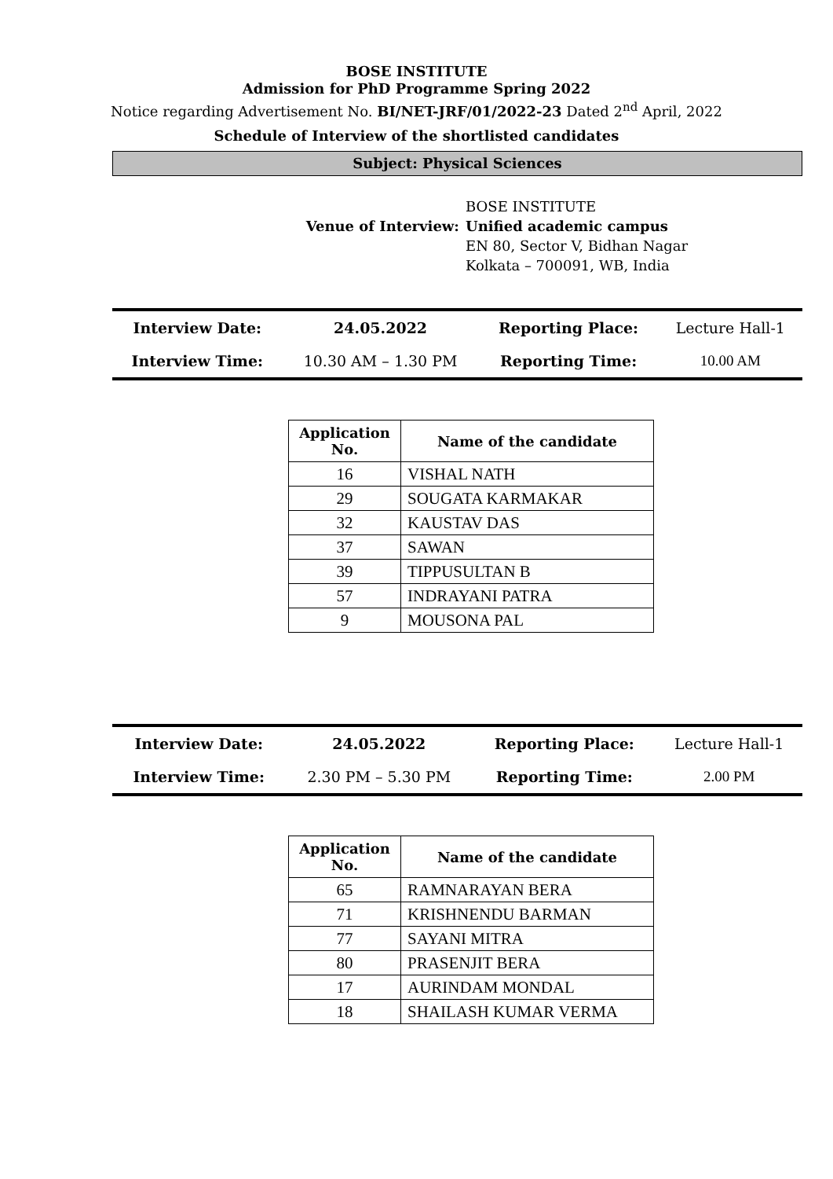BOSE INSTITUTE
Admission for PhD Programme Spring 2022
Notice regarding Advertisement No. BI/NET-JRF/01/2022-23 Dated 2<sup>nd</sup> April, 2022
Schedule of Interview of the shortlisted candidates
Subject: Physical Sciences
Venue of Interview:
BOSE INSTITUTE
Unified academic campus
EN 80, Sector V, Bidhan Nagar
Kolkata – 700091, WB, India
| Interview Date: | 24.05.2022 | Reporting Place: | Lecture Hall-1 |
| Interview Time: | 10.30 AM – 1.30 PM | Reporting Time: | 10.00 AM |
| Application No. | Name of the candidate |
| --- | --- |
| 16 | VISHAL NATH |
| 29 | SOUGATA KARMAKAR |
| 32 | KAUSTAV DAS |
| 37 | SAWAN |
| 39 | TIPPUSULTAN B |
| 57 | INDRAYANI PATRA |
| 9 | MOUSONA PAL |
| Interview Date: | 24.05.2022 | Reporting Place: | Lecture Hall-1 |
| Interview Time: | 2.30 PM – 5.30 PM | Reporting Time: | 2.00 PM |
| Application No. | Name of the candidate |
| --- | --- |
| 65 | RAMNARAYAN BERA |
| 71 | KRISHNENDU BARMAN |
| 77 | SAYANI MITRA |
| 80 | PRASENJIT BERA |
| 17 | AURINDAM MONDAL |
| 18 | SHAILASH KUMAR VERMA |